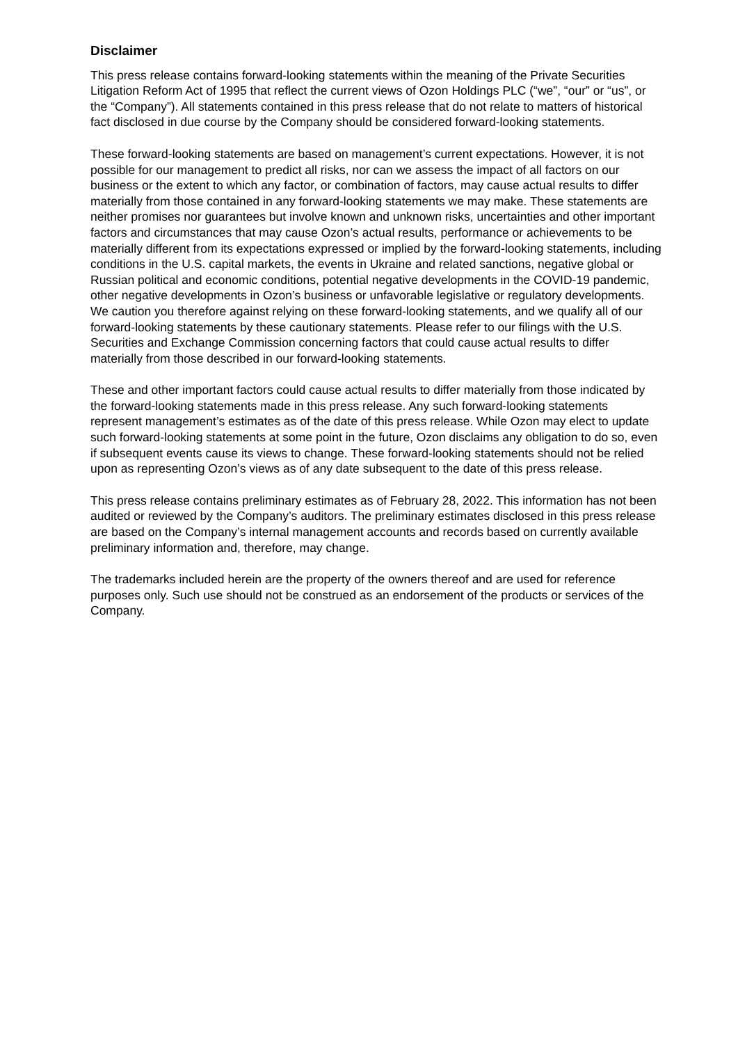Disclaimer
This press release contains forward-looking statements within the meaning of the Private Securities Litigation Reform Act of 1995 that reflect the current views of Ozon Holdings PLC (“we”, “our” or “us”, or the “Company”). All statements contained in this press release that do not relate to matters of historical fact disclosed in due course by the Company should be considered forward-looking statements.
These forward-looking statements are based on management’s current expectations. However, it is not possible for our management to predict all risks, nor can we assess the impact of all factors on our business or the extent to which any factor, or combination of factors, may cause actual results to differ materially from those contained in any forward-looking statements we may make. These statements are neither promises nor guarantees but involve known and unknown risks, uncertainties and other important factors and circumstances that may cause Ozon’s actual results, performance or achievements to be materially different from its expectations expressed or implied by the forward-looking statements, including conditions in the U.S. capital markets, the events in Ukraine and related sanctions, negative global or Russian political and economic conditions, potential negative developments in the COVID-19 pandemic, other negative developments in Ozon’s business or unfavorable legislative or regulatory developments. We caution you therefore against relying on these forward-looking statements, and we qualify all of our forward-looking statements by these cautionary statements. Please refer to our filings with the U.S. Securities and Exchange Commission concerning factors that could cause actual results to differ materially from those described in our forward-looking statements.
These and other important factors could cause actual results to differ materially from those indicated by the forward-looking statements made in this press release. Any such forward-looking statements represent management’s estimates as of the date of this press release. While Ozon may elect to update such forward-looking statements at some point in the future, Ozon disclaims any obligation to do so, even if subsequent events cause its views to change. These forward-looking statements should not be relied upon as representing Ozon’s views as of any date subsequent to the date of this press release.
This press release contains preliminary estimates as of February 28, 2022. This information has not been audited or reviewed by the Company’s auditors. The preliminary estimates disclosed in this press release are based on the Company’s internal management accounts and records based on currently available preliminary information and, therefore, may change.
The trademarks included herein are the property of the owners thereof and are used for reference purposes only. Such use should not be construed as an endorsement of the products or services of the Company.